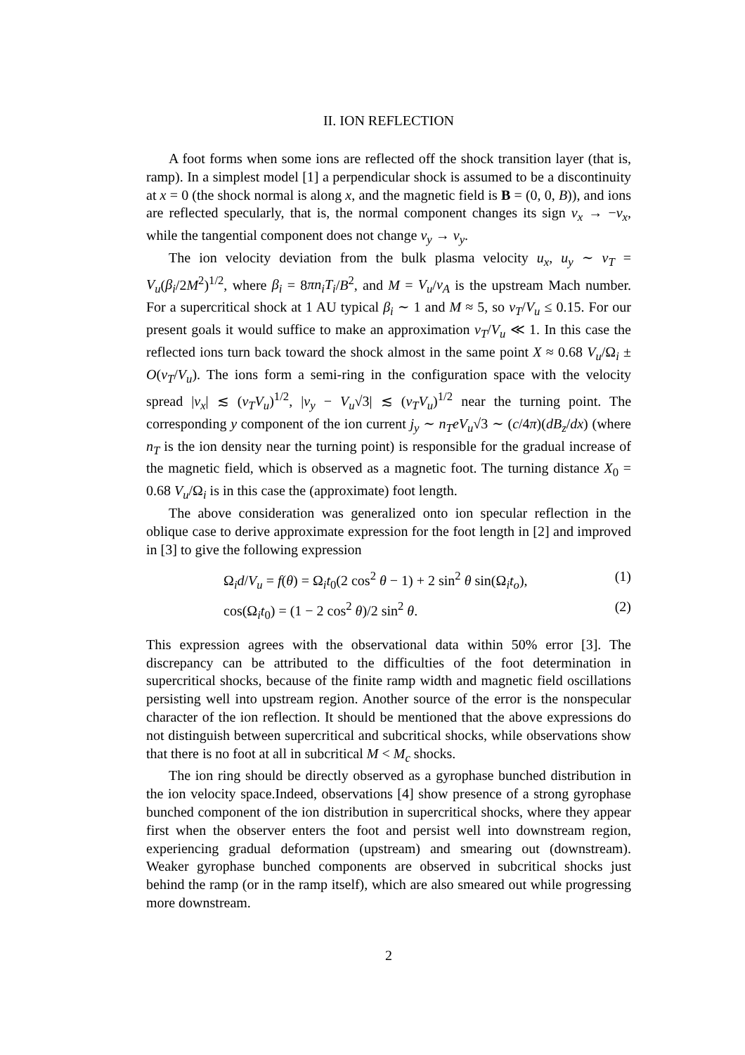II. ION REFLECTION
A foot forms when some ions are reflected off the shock transition layer (that is, ramp). In a simplest model [1] a perpendicular shock is assumed to be a discontinuity at x = 0 (the shock normal is along x, and the magnetic field is B = (0, 0, B)), and ions are reflected specularly, that is, the normal component changes its sign v<sub>x</sub> → −v<sub>x</sub>, while the tangential component does not change v<sub>y</sub> → v<sub>y</sub>.
The ion velocity deviation from the bulk plasma velocity u<sub>x</sub>, u<sub>y</sub> ∼ v<sub>T</sub> = V<sub>u</sub>(β<sub>i</sub>/2M<sup>2</sup>)<sup>1/2</sup>, where β<sub>i</sub> = 8πn<sub>i</sub>T<sub>i</sub>/B<sup>2</sup>, and M = V<sub>u</sub>/v<sub>A</sub> is the upstream Mach number. For a supercritical shock at 1 AU typical β<sub>i</sub> ∼ 1 and M ≈ 5, so v<sub>T</sub>/V<sub>u</sub> ≤ 0.15. For our present goals it would suffice to make an approximation v<sub>T</sub>/V<sub>u</sub> ≪ 1. In this case the reflected ions turn back toward the shock almost in the same point X ≈ 0.68 V<sub>u</sub>/Ω<sub>i</sub> ± O(v<sub>T</sub>/V<sub>u</sub>). The ions form a semi-ring in the configuration space with the velocity spread |v<sub>x</sub>| ≲ (v<sub>T</sub>V<sub>u</sub>)<sup>1/2</sup>, |v<sub>y</sub> − V<sub>u</sub>√3| ≲ (v<sub>T</sub>V<sub>u</sub>)<sup>1/2</sup> near the turning point. The corresponding y component of the ion current j<sub>y</sub> ∼ n<sub>T</sub>eV<sub>u</sub>√3 ∼ (c/4π)(dB<sub>z</sub>/dx) (where n<sub>T</sub> is the ion density near the turning point) is responsible for the gradual increase of the magnetic field, which is observed as a magnetic foot. The turning distance X<sub>0</sub> = 0.68 V<sub>u</sub>/Ω<sub>i</sub> is in this case the (approximate) foot length.
The above consideration was generalized onto ion specular reflection in the oblique case to derive approximate expression for the foot length in [2] and improved in [3] to give the following expression
Ω<sub>i</sub>d/V<sub>u</sub> = f(θ) = Ω<sub>i</sub>t<sub>0</sub>(2 cos<sup>2</sup> θ − 1) + 2 sin<sup>2</sup> θ sin(Ω<sub>i</sub>t<sub>o</sub>), (1)
cos(Ω<sub>i</sub>t<sub>0</sub>) = (1 − 2 cos<sup>2</sup> θ)/2 sin<sup>2</sup> θ. (2)
This expression agrees with the observational data within 50% error [3]. The discrepancy can be attributed to the difficulties of the foot determination in supercritical shocks, because of the finite ramp width and magnetic field oscillations persisting well into upstream region. Another source of the error is the nonspecular character of the ion reflection. It should be mentioned that the above expressions do not distinguish between supercritical and subcritical shocks, while observations show that there is no foot at all in subcritical M < M<sub>c</sub> shocks.
The ion ring should be directly observed as a gyrophase bunched distribution in the ion velocity space.Indeed, observations [4] show presence of a strong gyrophase bunched component of the ion distribution in supercritical shocks, where they appear first when the observer enters the foot and persist well into downstream region, experiencing gradual deformation (upstream) and smearing out (downstream). Weaker gyrophase bunched components are observed in subcritical shocks just behind the ramp (or in the ramp itself), which are also smeared out while progressing more downstream.
2